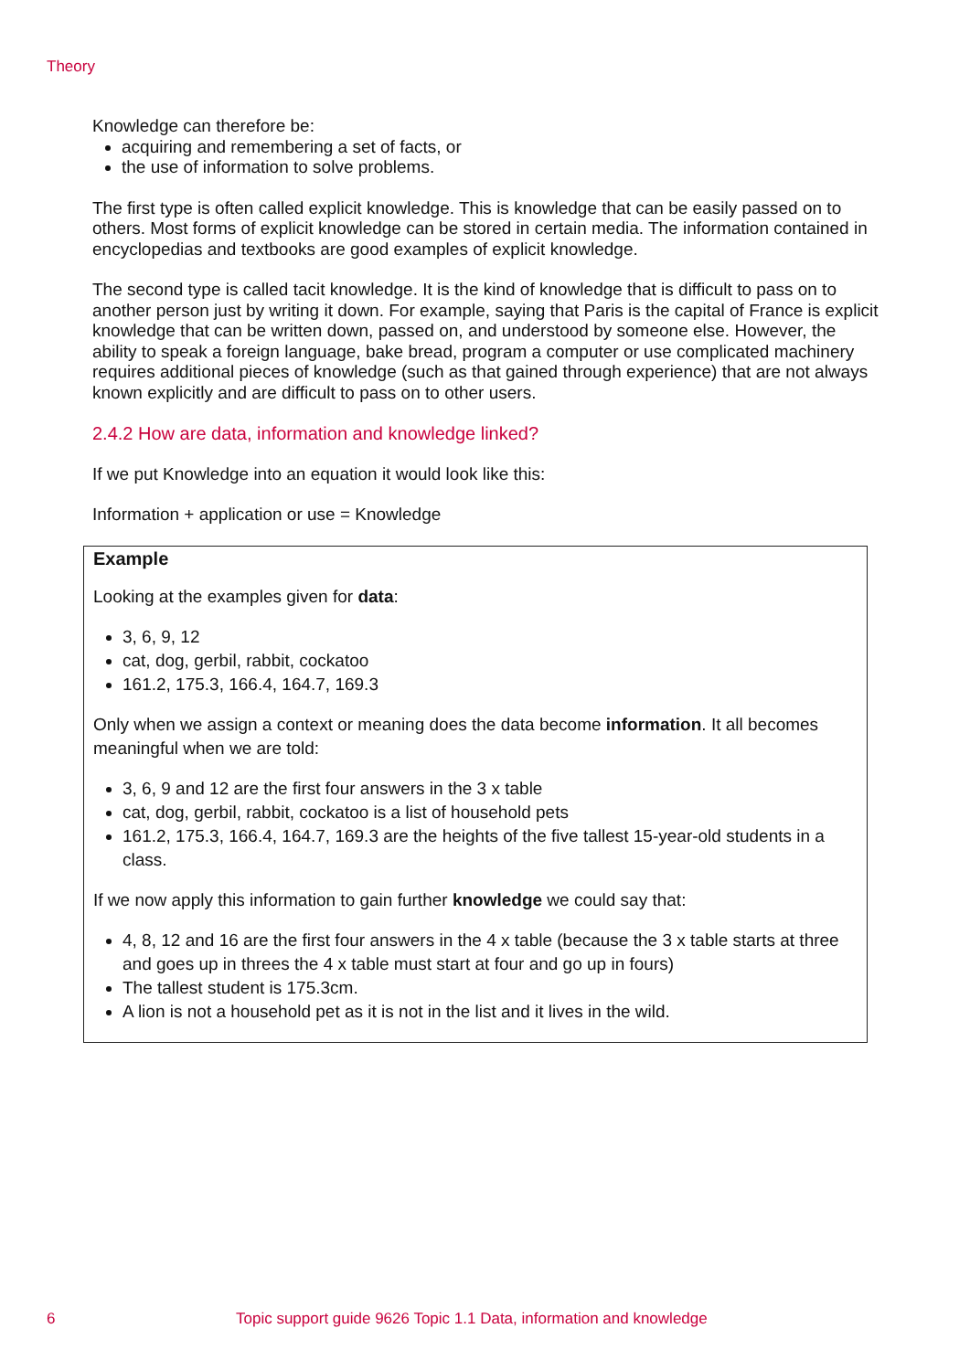Theory
Knowledge can therefore be:
acquiring and remembering a set of facts, or
the use of information to solve problems.
The first type is often called explicit knowledge. This is knowledge that can be easily passed on to others. Most forms of explicit knowledge can be stored in certain media. The information contained in encyclopedias and textbooks are good examples of explicit knowledge.
The second type is called tacit knowledge. It is the kind of knowledge that is difficult to pass on to another person just by writing it down. For example, saying that Paris is the capital of France is explicit knowledge that can be written down, passed on, and understood by someone else. However, the ability to speak a foreign language, bake bread, program a computer or use complicated machinery requires additional pieces of knowledge (such as that gained through experience) that are not always known explicitly and are difficult to pass on to other users.
2.4.2 How are data, information and knowledge linked?
If we put Knowledge into an equation it would look like this:
Information + application or use = Knowledge
Example
Looking at the examples given for data:
3, 6, 9, 12
cat, dog, gerbil, rabbit, cockatoo
161.2, 175.3, 166.4, 164.7, 169.3
Only when we assign a context or meaning does the data become information. It all becomes meaningful when we are told:
3, 6, 9 and 12 are the first four answers in the 3 x table
cat, dog, gerbil, rabbit, cockatoo is a list of household pets
161.2, 175.3, 166.4, 164.7, 169.3 are the heights of the five tallest 15-year-old students in a class.
If we now apply this information to gain further knowledge we could say that:
4, 8, 12 and 16 are the first four answers in the 4 x table (because the 3 x table starts at three and goes up in threes the 4 x table must start at four and go up in fours)
The tallest student is 175.3cm.
A lion is not a household pet as it is not in the list and it lives in the wild.
6 Topic support guide 9626 Topic 1.1 Data, information and knowledge